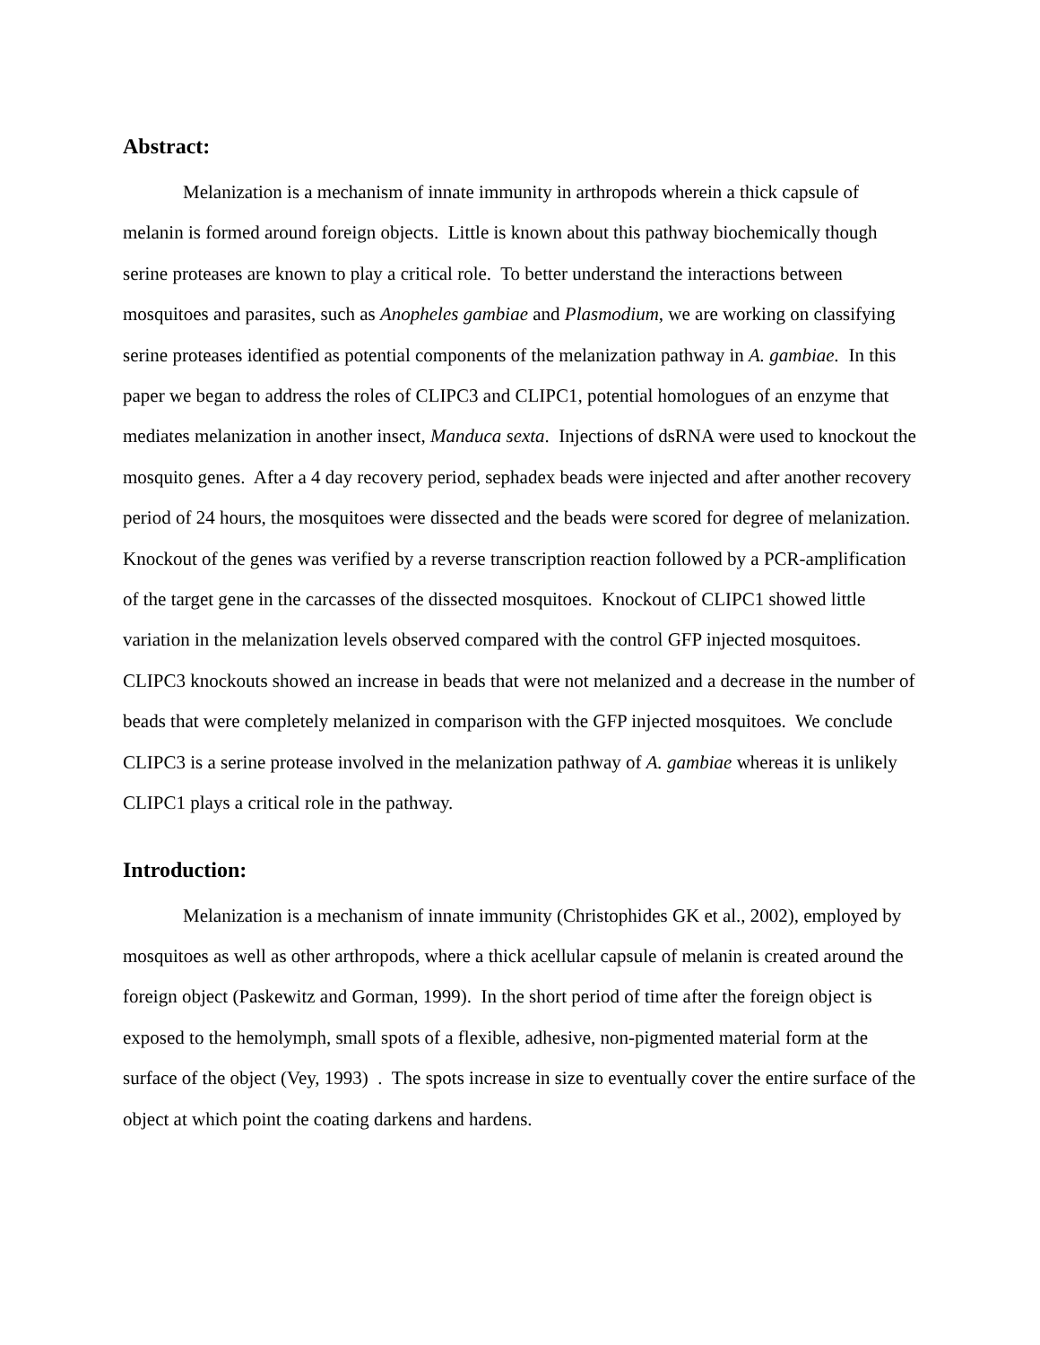Abstract:
Melanization is a mechanism of innate immunity in arthropods wherein a thick capsule of melanin is formed around foreign objects. Little is known about this pathway biochemically though serine proteases are known to play a critical role. To better understand the interactions between mosquitoes and parasites, such as Anopheles gambiae and Plasmodium, we are working on classifying serine proteases identified as potential components of the melanization pathway in A. gambiae. In this paper we began to address the roles of CLIPC3 and CLIPC1, potential homologues of an enzyme that mediates melanization in another insect, Manduca sexta. Injections of dsRNA were used to knockout the mosquito genes. After a 4 day recovery period, sephadex beads were injected and after another recovery period of 24 hours, the mosquitoes were dissected and the beads were scored for degree of melanization. Knockout of the genes was verified by a reverse transcription reaction followed by a PCR-amplification of the target gene in the carcasses of the dissected mosquitoes. Knockout of CLIPC1 showed little variation in the melanization levels observed compared with the control GFP injected mosquitoes. CLIPC3 knockouts showed an increase in beads that were not melanized and a decrease in the number of beads that were completely melanized in comparison with the GFP injected mosquitoes. We conclude CLIPC3 is a serine protease involved in the melanization pathway of A. gambiae whereas it is unlikely CLIPC1 plays a critical role in the pathway.
Introduction:
Melanization is a mechanism of innate immunity (Christophides GK et al., 2002), employed by mosquitoes as well as other arthropods, where a thick acellular capsule of melanin is created around the foreign object (Paskewitz and Gorman, 1999). In the short period of time after the foreign object is exposed to the hemolymph, small spots of a flexible, adhesive, non-pigmented material form at the surface of the object (Vey, 1993) . The spots increase in size to eventually cover the entire surface of the object at which point the coating darkens and hardens.